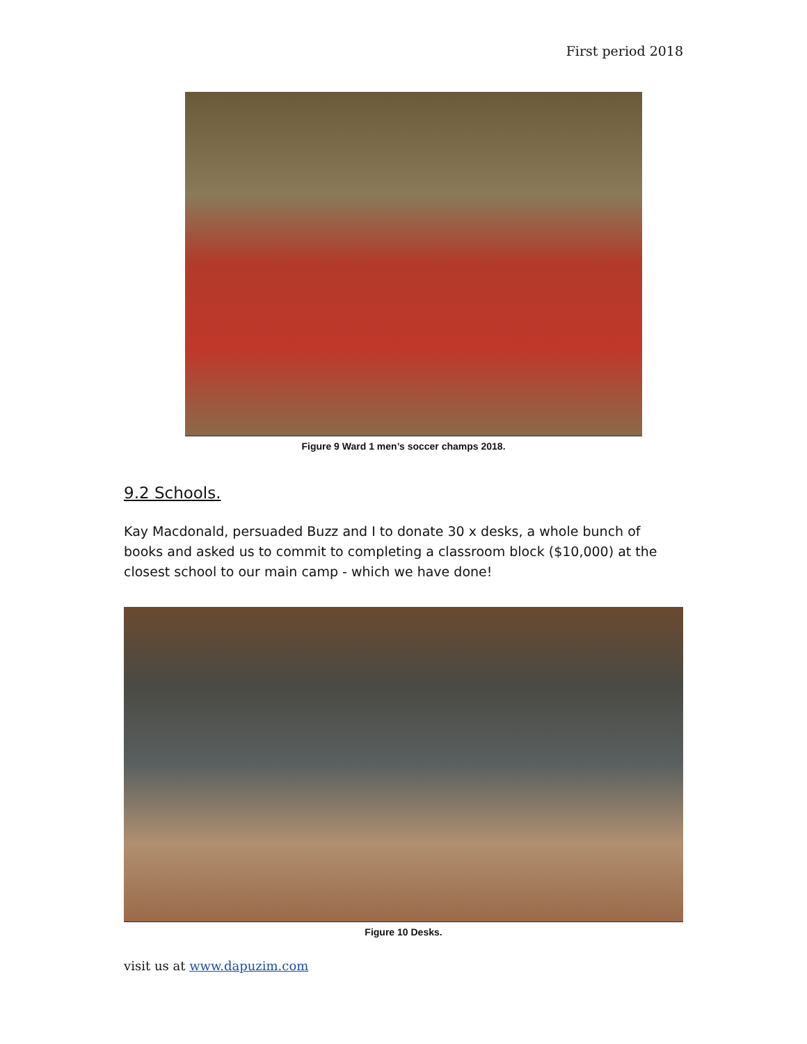First period 2018
Figure 9 Ward 1 men’s soccer champs 2018.
9.2 Schools.
Kay Macdonald, persuaded Buzz and I to donate 30 x desks, a whole bunch of books and asked us to commit to completing a classroom block ($10,000) at the closest school to our main camp - which we have done!
Figure 10 Desks.
visit us at www.dapuzim.com